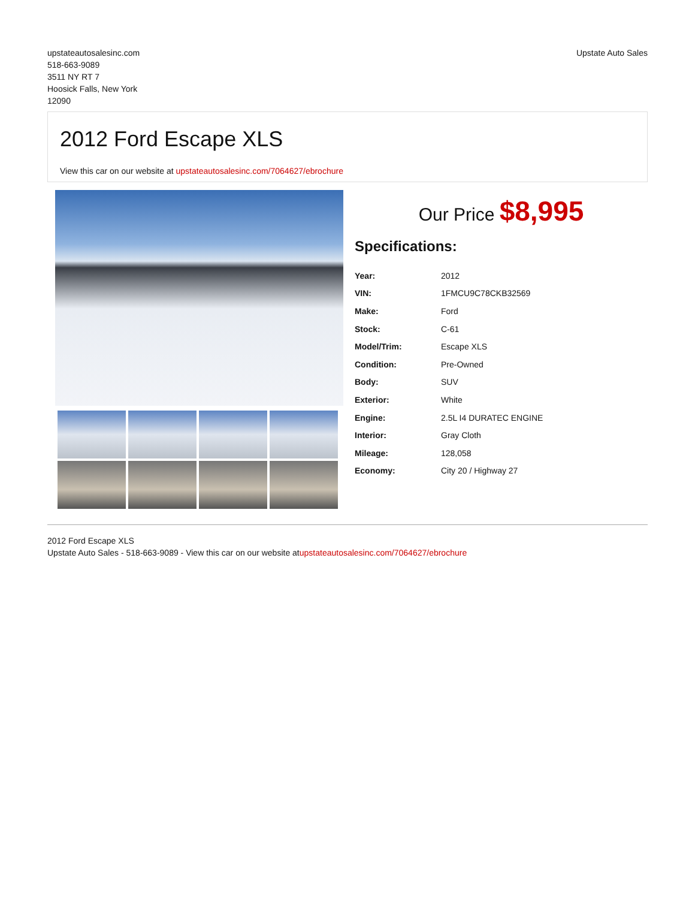upstateautosalesinc.com
518-663-9089
3511 NY RT 7
Hoosick Falls, New York
12090
Upstate Auto Sales
2012 Ford Escape XLS
View this car on our website at upstateautosalesinc.com/7064627/ebrochure
Our Price $8,995
Specifications:
| Year: | 2012 |
| VIN: | 1FMCU9C78CKB32569 |
| Make: | Ford |
| Stock: | C-61 |
| Model/Trim: | Escape XLS |
| Condition: | Pre-Owned |
| Body: | SUV |
| Exterior: | White |
| Engine: | 2.5L I4 DURATEC ENGINE |
| Interior: | Gray Cloth |
| Mileage: | 128,058 |
| Economy: | City 20 / Highway 27 |
2012 Ford Escape XLS
Upstate Auto Sales - 518-663-9089 - View this car on our website atupstateautosalesinc.com/7064627/ebrochure